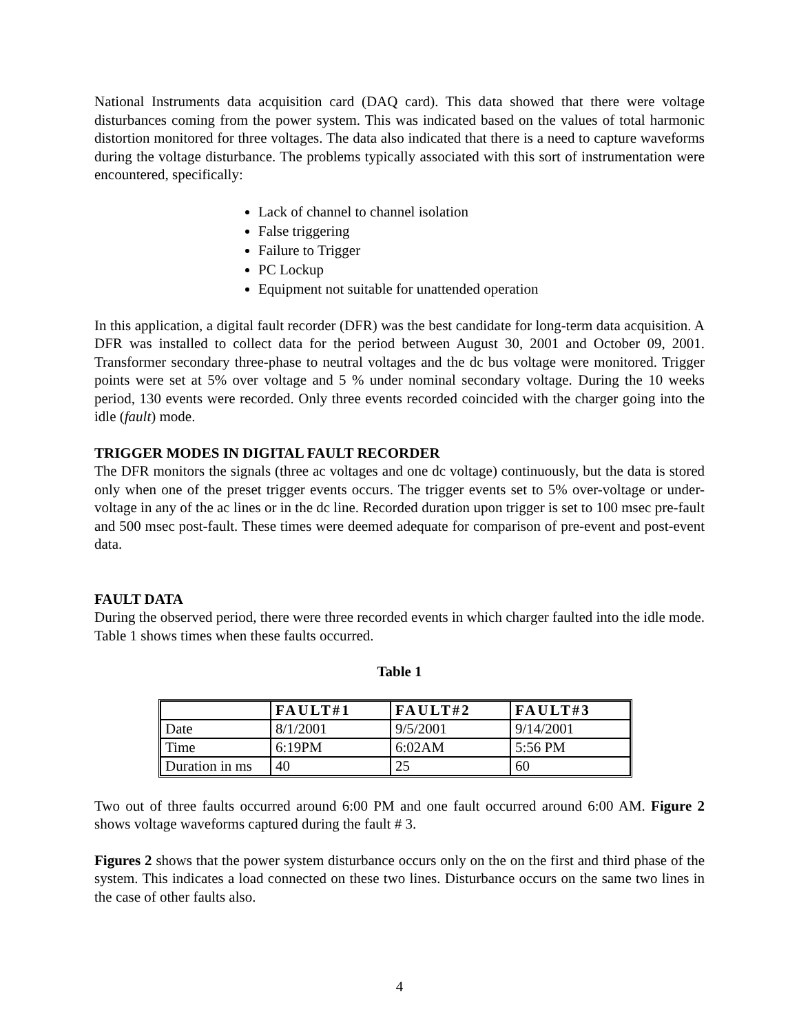National Instruments data acquisition card (DAQ card). This data showed that there were voltage disturbances coming from the power system. This was indicated based on the values of total harmonic distortion monitored for three voltages. The data also indicated that there is a need to capture waveforms during the voltage disturbance. The problems typically associated with this sort of instrumentation were encountered, specifically:
Lack of channel to channel isolation
False triggering
Failure to Trigger
PC Lockup
Equipment not suitable for unattended operation
In this application, a digital fault recorder (DFR) was the best candidate for long-term data acquisition. A DFR was installed to collect data for the period between August 30, 2001 and October 09, 2001. Transformer secondary three-phase to neutral voltages and the dc bus voltage were monitored. Trigger points were set at 5% over voltage and 5 % under nominal secondary voltage. During the 10 weeks period, 130 events were recorded. Only three events recorded coincided with the charger going into the idle (fault) mode.
TRIGGER MODES IN DIGITAL FAULT RECORDER
The DFR monitors the signals (three ac voltages and one dc voltage) continuously, but the data is stored only when one of the preset trigger events occurs. The trigger events set to 5% over-voltage or under-voltage in any of the ac lines or in the dc line. Recorded duration upon trigger is set to 100 msec pre-fault and 500 msec post-fault. These times were deemed adequate for comparison of pre-event and post-event data.
FAULT DATA
During the observed period, there were three recorded events in which charger faulted into the idle mode. Table 1 shows times when these faults occurred.
Table 1
| | FAULT#1 | FAULT#2 | FAULT#3 |
| --- | --- | --- | --- |
| Date | 8/1/2001 | 9/5/2001 | 9/14/2001 |
| Time | 6:19PM | 6:02AM | 5:56 PM |
| Duration in ms | 40 | 25 | 60 |
Two out of three faults occurred around 6:00 PM and one fault occurred around 6:00 AM. Figure 2 shows voltage waveforms captured during the fault # 3.
Figures 2 shows that the power system disturbance occurs only on the on the first and third phase of the system. This indicates a load connected on these two lines. Disturbance occurs on the same two lines in the case of other faults also.
4